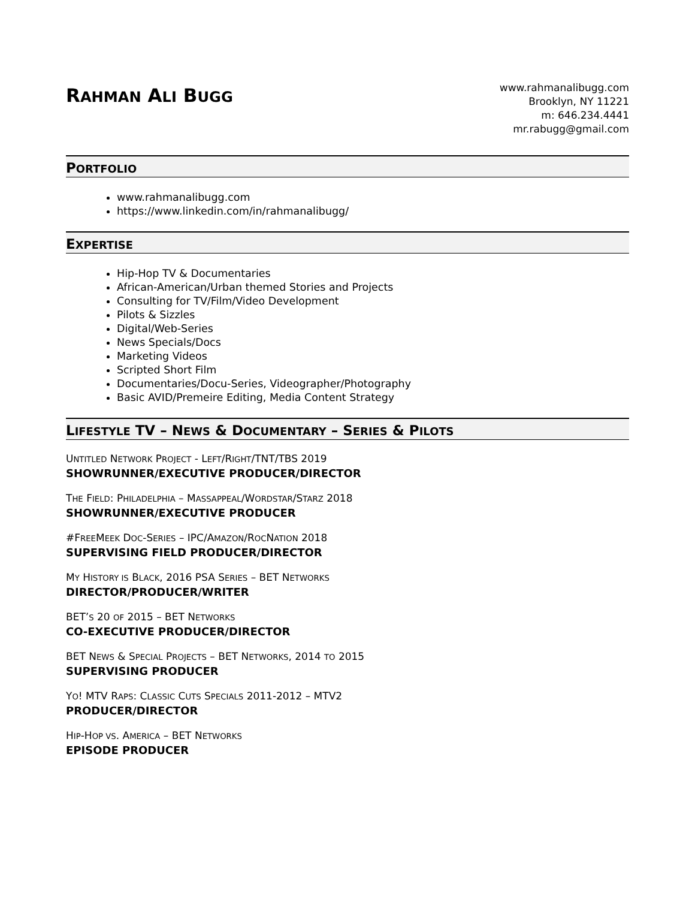RAHMAN ALI BUGG
www.rahmanalibugg.com
Brooklyn, NY 11221
m: 646.234.4441
mr.rabugg@gmail.com
PORTFOLIO
www.rahmanalibugg.com
https://www.linkedin.com/in/rahmanalibugg/
EXPERTISE
Hip-Hop TV & Documentaries
African-American/Urban themed Stories and Projects
Consulting for TV/Film/Video Development
Pilots & Sizzles
Digital/Web-Series
News Specials/Docs
Marketing Videos
Scripted Short Film
Documentaries/Docu-Series, Videographer/Photography
Basic AVID/Premeire Editing, Media Content Strategy
LIFESTYLE TV – NEWS & DOCUMENTARY – SERIES & PILOTS
UNTITLED NETWORK PROJECT - LEFT/RIGHT/TNT/TBS 2019
SHOWRUNNER/EXECUTIVE PRODUCER/DIRECTOR
THE FIELD: PHILADELPHIA – MASSAPPEAL/WORDSTAR/STARZ 2018
SHOWRUNNER/EXECUTIVE PRODUCER
#FREEMEEK DOC-SERIES – IPC/AMAZON/ROCNATION 2018
SUPERVISING FIELD PRODUCER/DIRECTOR
MY HISTORY IS BLACK, 2016 PSA SERIES – BET NETWORKS
DIRECTOR/PRODUCER/WRITER
BET’S 20 OF 2015 – BET NETWORKS
CO-EXECUTIVE PRODUCER/DIRECTOR
BET NEWS & SPECIAL PROJECTS – BET NETWORKS, 2014 TO 2015
SUPERVISING PRODUCER
YO! MTV RAPS: CLASSIC CUTS SPECIALS 2011-2012 – MTV2
PRODUCER/DIRECTOR
HIP-HOP VS. AMERICA – BET NETWORKS
EPISODE PRODUCER